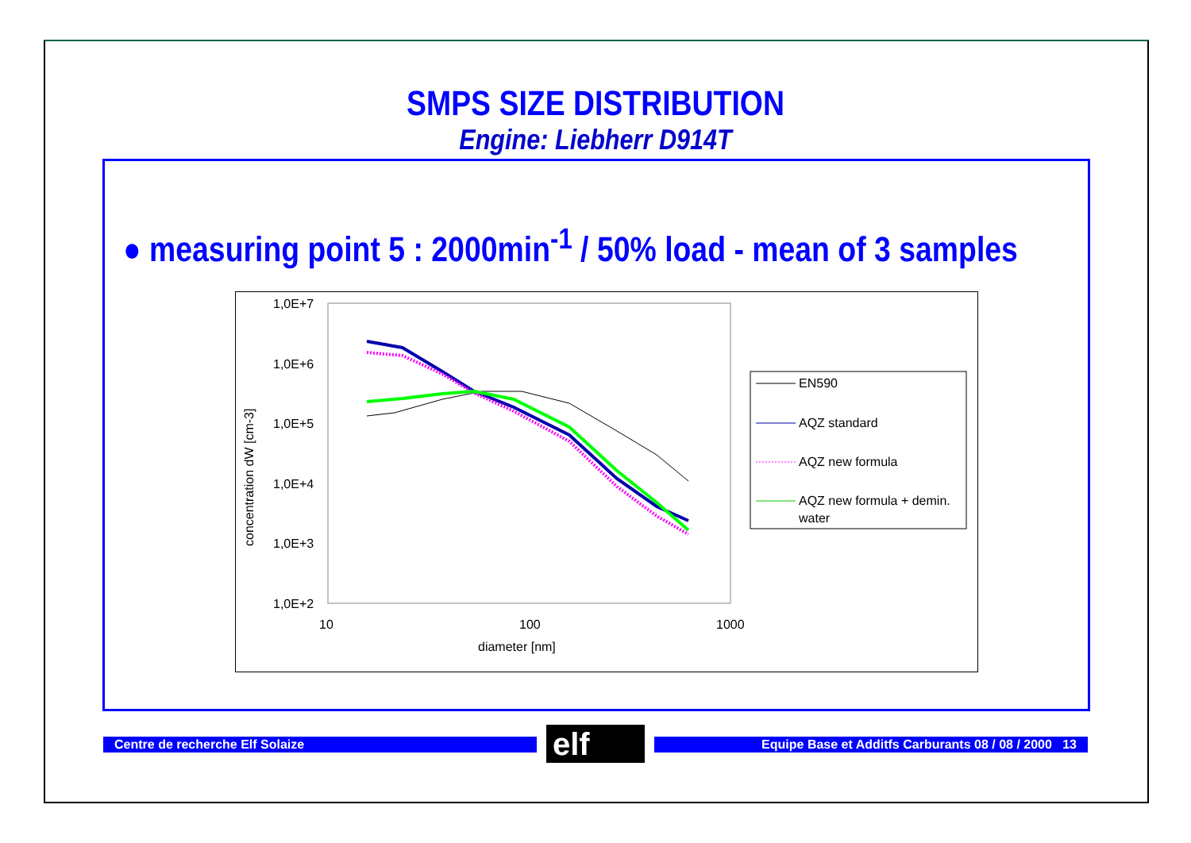SMPS SIZE DISTRIBUTION
Engine: Liebherr D914T
● measuring point 5 : 2000min<sup>-1</sup> / 50% load - mean of 3 samples
1,0E+7
1,0E+6
1,0E+5
1,0E+4
1,0E+3
1,0E+2
10
100
1000
diameter [nm]
concentration dW [cm-3]
EN590
AQZ standard
AQZ new formula
AQZ new formula + demin.
water
Centre de recherche Elf Solaize elf Equipe Base et Additfs Carburants 08 / 08 / 2000 13